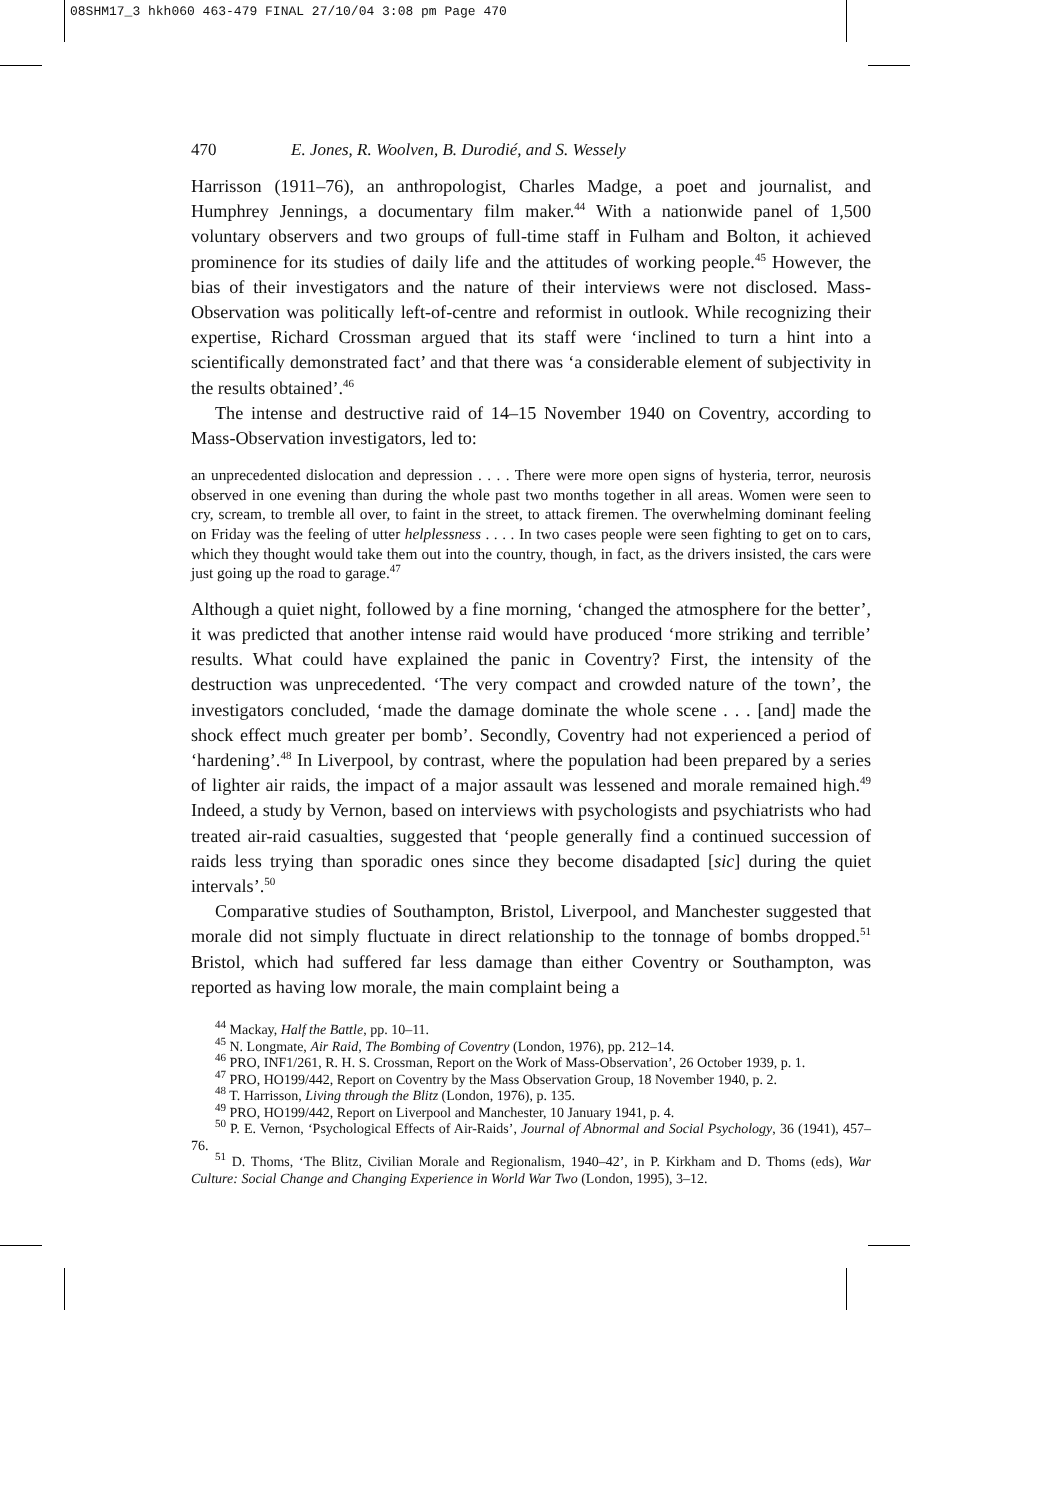08SHM17_3 hkh060 463-479 FINAL 27/10/04 3:08 pm Page 470
470 E. Jones, R. Woolven, B. Durodié, and S. Wessely
Harrisson (1911–76), an anthropologist, Charles Madge, a poet and journalist, and Humphrey Jennings, a documentary film maker.<sup>44</sup> With a nationwide panel of 1,500 voluntary observers and two groups of full-time staff in Fulham and Bolton, it achieved prominence for its studies of daily life and the attitudes of working people.<sup>45</sup> However, the bias of their investigators and the nature of their interviews were not disclosed. Mass-Observation was politically left-of-centre and reformist in outlook. While recognizing their expertise, Richard Crossman argued that its staff were ‘inclined to turn a hint into a scientifically demonstrated fact’ and that there was ‘a considerable element of subjectivity in the results obtained’.<sup>46</sup>
The intense and destructive raid of 14–15 November 1940 on Coventry, according to Mass-Observation investigators, led to:
an unprecedented dislocation and depression . . . . There were more open signs of hysteria, terror, neurosis observed in one evening than during the whole past two months together in all areas. Women were seen to cry, scream, to tremble all over, to faint in the street, to attack firemen. The overwhelming dominant feeling on Friday was the feeling of utter helplessness . . . . In two cases people were seen fighting to get on to cars, which they thought would take them out into the country, though, in fact, as the drivers insisted, the cars were just going up the road to garage.<sup>47</sup>
Although a quiet night, followed by a fine morning, ‘changed the atmosphere for the better’, it was predicted that another intense raid would have produced ‘more striking and terrible’ results. What could have explained the panic in Coventry? First, the intensity of the destruction was unprecedented. ‘The very compact and crowded nature of the town’, the investigators concluded, ‘made the damage dominate the whole scene . . . [and] made the shock effect much greater per bomb’. Secondly, Coventry had not experienced a period of ‘hardening’.<sup>48</sup> In Liverpool, by contrast, where the population had been prepared by a series of lighter air raids, the impact of a major assault was lessened and morale remained high.<sup>49</sup> Indeed, a study by Vernon, based on interviews with psychologists and psychiatrists who had treated air-raid casualties, suggested that ‘people generally find a continued succession of raids less trying than sporadic ones since they become disadapted [sic] during the quiet intervals’.<sup>50</sup>
Comparative studies of Southampton, Bristol, Liverpool, and Manchester suggested that morale did not simply fluctuate in direct relationship to the tonnage of bombs dropped.<sup>51</sup> Bristol, which had suffered far less damage than either Coventry or Southampton, was reported as having low morale, the main complaint being a
<sup>44</sup> Mackay, Half the Battle, pp. 10–11.
<sup>45</sup> N. Longmate, Air Raid, The Bombing of Coventry (London, 1976), pp. 212–14.
<sup>46</sup> PRO, INF1/261, R. H. S. Crossman, Report on the Work of Mass-Observation’, 26 October 1939, p. 1.
<sup>47</sup> PRO, HO199/442, Report on Coventry by the Mass Observation Group, 18 November 1940, p. 2.
<sup>48</sup> T. Harrisson, Living through the Blitz (London, 1976), p. 135.
<sup>49</sup> PRO, HO199/442, Report on Liverpool and Manchester, 10 January 1941, p. 4.
<sup>50</sup> P. E. Vernon, ‘Psychological Effects of Air-Raids’, Journal of Abnormal and Social Psychology, 36 (1941), 457–76.
<sup>51</sup> D. Thoms, ‘The Blitz, Civilian Morale and Regionalism, 1940–42’, in P. Kirkham and D. Thoms (eds), War Culture: Social Change and Changing Experience in World War Two (London, 1995), 3–12.